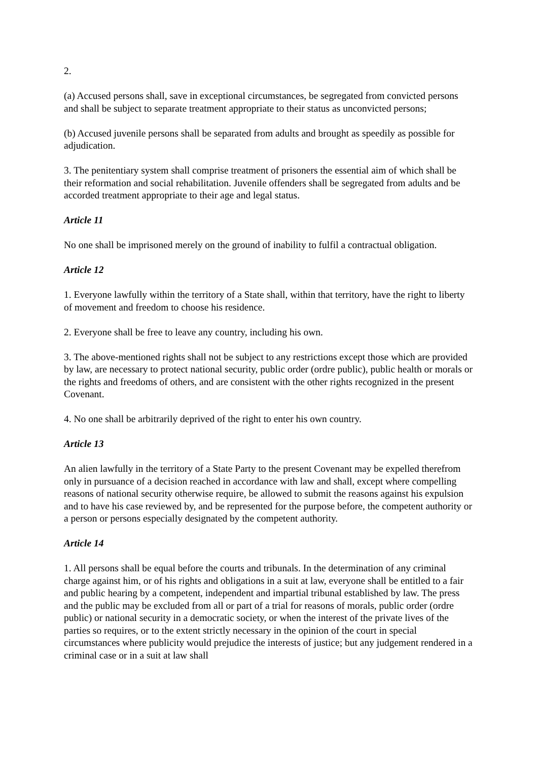2.
(a) Accused persons shall, save in exceptional circumstances, be segregated from convicted persons and shall be subject to separate treatment appropriate to their status as unconvicted persons;
(b) Accused juvenile persons shall be separated from adults and brought as speedily as possible for adjudication.
3. The penitentiary system shall comprise treatment of prisoners the essential aim of which shall be their reformation and social rehabilitation. Juvenile offenders shall be segregated from adults and be accorded treatment appropriate to their age and legal status.
Article 11
No one shall be imprisoned merely on the ground of inability to fulfil a contractual obligation.
Article 12
1. Everyone lawfully within the territory of a State shall, within that territory, have the right to liberty of movement and freedom to choose his residence.
2. Everyone shall be free to leave any country, including his own.
3. The above-mentioned rights shall not be subject to any restrictions except those which are provided by law, are necessary to protect national security, public order (ordre public), public health or morals or the rights and freedoms of others, and are consistent with the other rights recognized in the present Covenant.
4. No one shall be arbitrarily deprived of the right to enter his own country.
Article 13
An alien lawfully in the territory of a State Party to the present Covenant may be expelled therefrom only in pursuance of a decision reached in accordance with law and shall, except where compelling reasons of national security otherwise require, be allowed to submit the reasons against his expulsion and to have his case reviewed by, and be represented for the purpose before, the competent authority or a person or persons especially designated by the competent authority.
Article 14
1. All persons shall be equal before the courts and tribunals. In the determination of any criminal charge against him, or of his rights and obligations in a suit at law, everyone shall be entitled to a fair and public hearing by a competent, independent and impartial tribunal established by law. The press and the public may be excluded from all or part of a trial for reasons of morals, public order (ordre public) or national security in a democratic society, or when the interest of the private lives of the parties so requires, or to the extent strictly necessary in the opinion of the court in special circumstances where publicity would prejudice the interests of justice; but any judgement rendered in a criminal case or in a suit at law shall